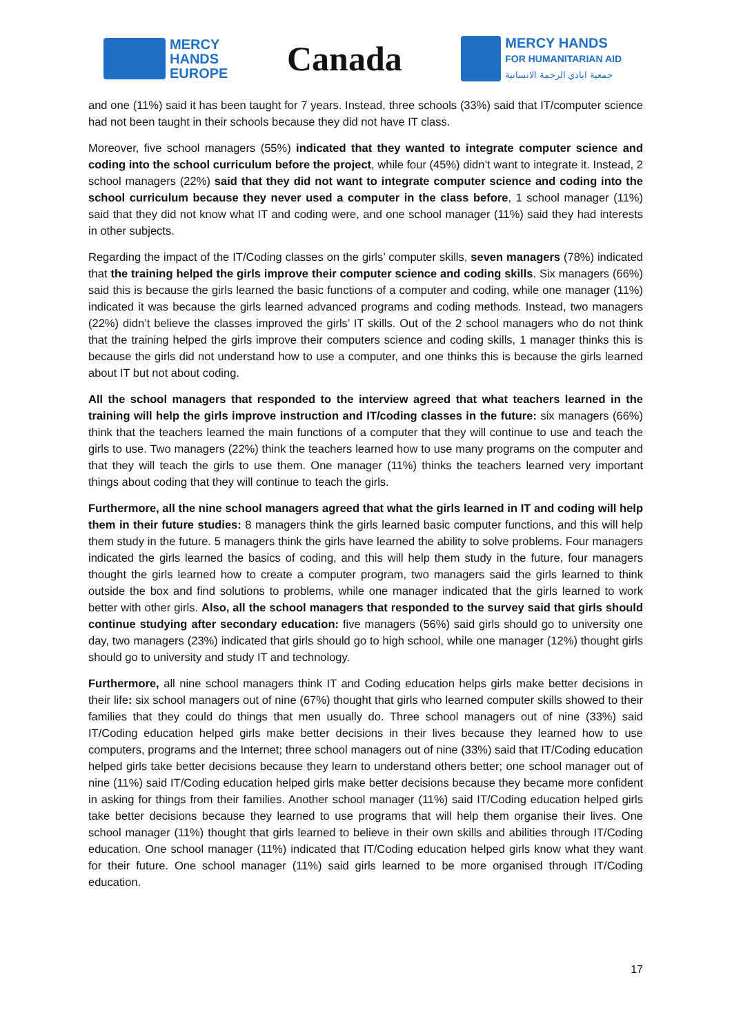MERCY
HANDS
EUROPE
Canada
MERCY HANDS
FOR HUMANITARIAN AID
جمعية ايادي الرحمة الانسانية
and one (11%) said it has been taught for 7 years. Instead, three schools (33%) said that IT/computer science had not been taught in their schools because they did not have IT class.
Moreover, five school managers (55%) indicated that they wanted to integrate computer science and coding into the school curriculum before the project, while four (45%) didn’t want to integrate it. Instead, 2 school managers (22%) said that they did not want to integrate computer science and coding into the school curriculum because they never used a computer in the class before, 1 school manager (11%) said that they did not know what IT and coding were, and one school manager (11%) said they had interests in other subjects.
Regarding the impact of the IT/Coding classes on the girls’ computer skills, seven managers (78%) indicated that the training helped the girls improve their computer science and coding skills. Six managers (66%) said this is because the girls learned the basic functions of a computer and coding, while one manager (11%) indicated it was because the girls learned advanced programs and coding methods. Instead, two managers (22%) didn’t believe the classes improved the girls’ IT skills. Out of the 2 school managers who do not think that the training helped the girls improve their computers science and coding skills, 1 manager thinks this is because the girls did not understand how to use a computer, and one thinks this is because the girls learned about IT but not about coding.
All the school managers that responded to the interview agreed that what teachers learned in the training will help the girls improve instruction and IT/coding classes in the future: six managers (66%) think that the teachers learned the main functions of a computer that they will continue to use and teach the girls to use. Two managers (22%) think the teachers learned how to use many programs on the computer and that they will teach the girls to use them. One manager (11%) thinks the teachers learned very important things about coding that they will continue to teach the girls.
Furthermore, all the nine school managers agreed that what the girls learned in IT and coding will help them in their future studies: 8 managers think the girls learned basic computer functions, and this will help them study in the future. 5 managers think the girls have learned the ability to solve problems. Four managers indicated the girls learned the basics of coding, and this will help them study in the future, four managers thought the girls learned how to create a computer program, two managers said the girls learned to think outside the box and find solutions to problems, while one manager indicated that the girls learned to work better with other girls. Also, all the school managers that responded to the survey said that girls should continue studying after secondary education: five managers (56%) said girls should go to university one day, two managers (23%) indicated that girls should go to high school, while one manager (12%) thought girls should go to university and study IT and technology.
Furthermore, all nine school managers think IT and Coding education helps girls make better decisions in their life: six school managers out of nine (67%) thought that girls who learned computer skills showed to their families that they could do things that men usually do. Three school managers out of nine (33%) said IT/Coding education helped girls make better decisions in their lives because they learned how to use computers, programs and the Internet; three school managers out of nine (33%) said that IT/Coding education helped girls take better decisions because they learn to understand others better; one school manager out of nine (11%) said IT/Coding education helped girls make better decisions because they became more confident in asking for things from their families. Another school manager (11%) said IT/Coding education helped girls take better decisions because they learned to use programs that will help them organise their lives. One school manager (11%) thought that girls learned to believe in their own skills and abilities through IT/Coding education. One school manager (11%) indicated that IT/Coding education helped girls know what they want for their future. One school manager (11%) said girls learned to be more organised through IT/Coding education.
17